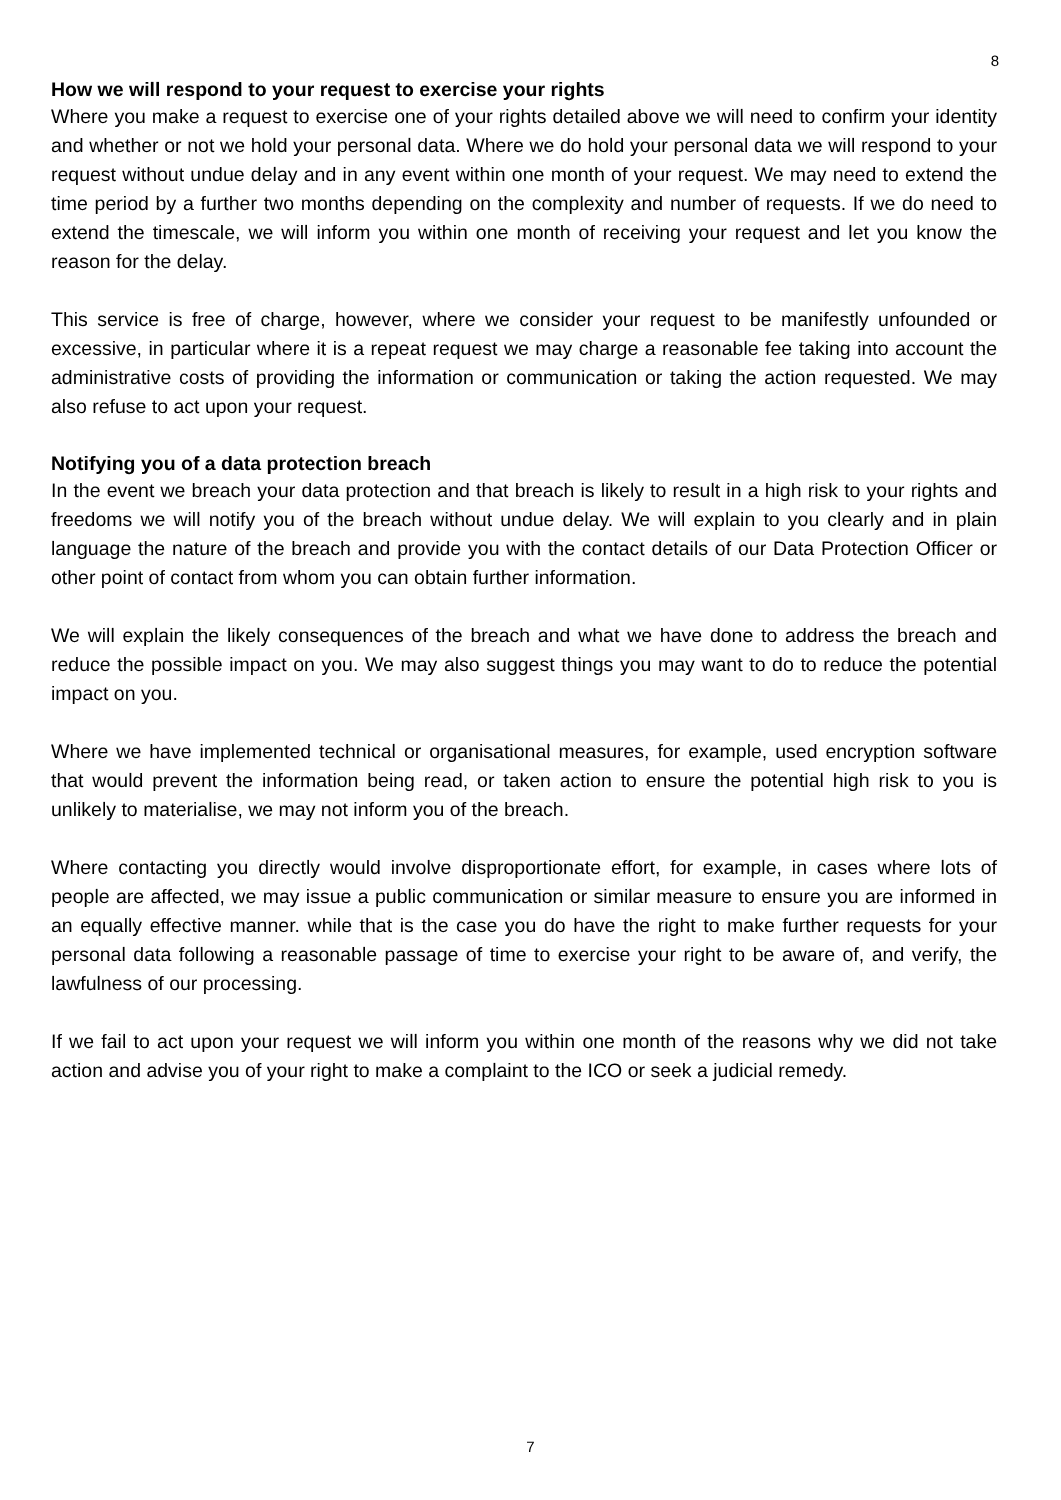8
How we will respond to your request to exercise your rights
Where you make a request to exercise one of your rights detailed above we will need to confirm your identity and whether or not we hold your personal data. Where we do hold your personal data we will respond to your request without undue delay and in any event within one month of your request. We may need to extend the time period by a further two months depending on the complexity and number of requests. If we do need to extend the timescale, we will inform you within one month of receiving your request and let you know the reason for the delay.
This service is free of charge, however, where we consider your request to be manifestly unfounded or excessive, in particular where it is a repeat request we may charge a reasonable fee taking into account the administrative costs of providing the information or communication or taking the action requested. We may also refuse to act upon your request.
Notifying you of a data protection breach
In the event we breach your data protection and that breach is likely to result in a high risk to your rights and freedoms we will notify you of the breach without undue delay. We will explain to you clearly and in plain language the nature of the breach and provide you with the contact details of our Data Protection Officer or other point of contact from whom you can obtain further information.
We will explain the likely consequences of the breach and what we have done to address the breach and reduce the possible impact on you. We may also suggest things you may want to do to reduce the potential impact on you.
Where we have implemented technical or organisational measures, for example, used encryption software that would prevent the information being read, or taken action to ensure the potential high risk to you is unlikely to materialise, we may not inform you of the breach.
Where contacting you directly would involve disproportionate effort, for example, in cases where lots of people are affected, we may issue a public communication or similar measure to ensure you are informed in an equally effective manner. while that is the case you do have the right to make further requests for your personal data following a reasonable passage of time to exercise your right to be aware of, and verify, the lawfulness of our processing.
If we fail to act upon your request we will inform you within one month of the reasons why we did not take action and advise you of your right to make a complaint to the ICO or seek a judicial remedy.
7